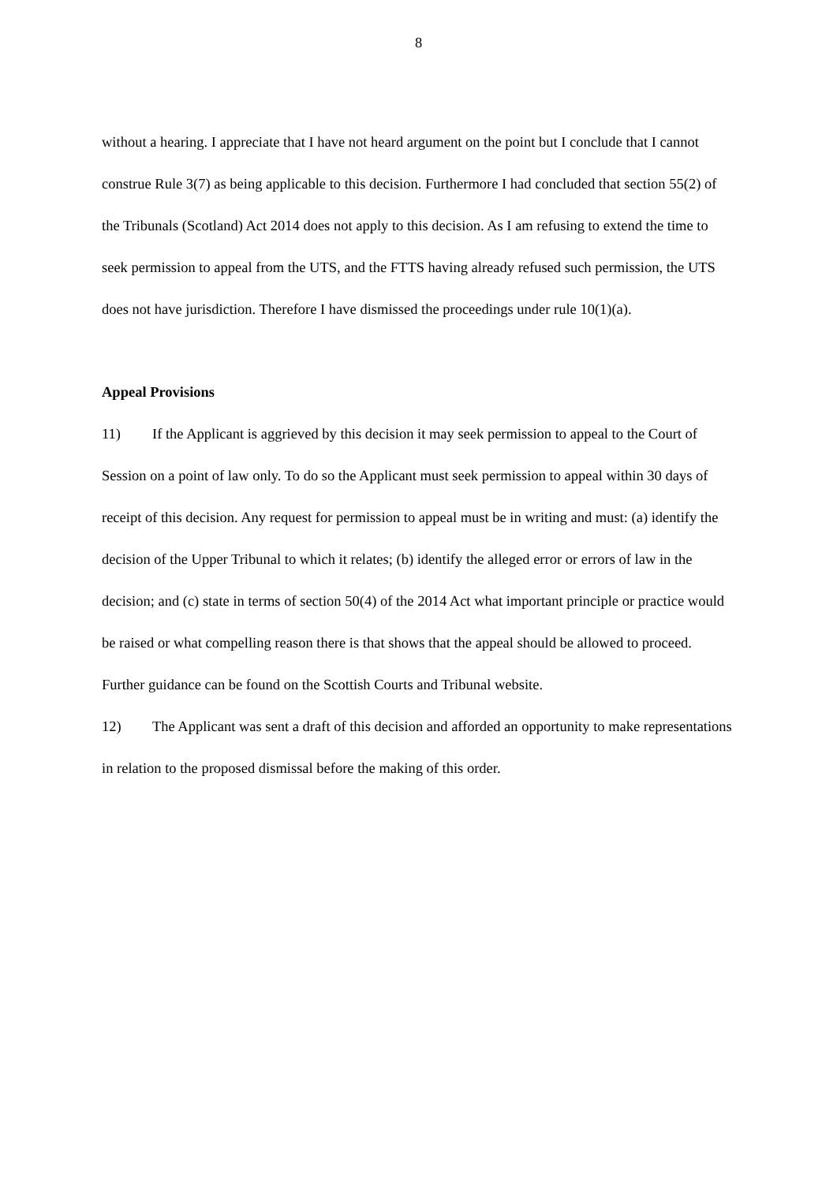8
without a hearing. I appreciate that I have not heard argument on the point but I conclude that I cannot construe Rule 3(7) as being applicable to this decision. Furthermore I had concluded that section 55(2) of the Tribunals (Scotland) Act 2014 does not apply to this decision. As I am refusing to extend the time to seek permission to appeal from the UTS, and the FTTS having already refused such permission, the UTS does not have jurisdiction. Therefore I have dismissed the proceedings under rule 10(1)(a).
Appeal Provisions
11) If the Applicant is aggrieved by this decision it may seek permission to appeal to the Court of Session on a point of law only. To do so the Applicant must seek permission to appeal within 30 days of receipt of this decision. Any request for permission to appeal must be in writing and must: (a) identify the decision of the Upper Tribunal to which it relates; (b) identify the alleged error or errors of law in the decision; and (c) state in terms of section 50(4) of the 2014 Act what important principle or practice would be raised or what compelling reason there is that shows that the appeal should be allowed to proceed. Further guidance can be found on the Scottish Courts and Tribunal website.
12) The Applicant was sent a draft of this decision and afforded an opportunity to make representations in relation to the proposed dismissal before the making of this order.